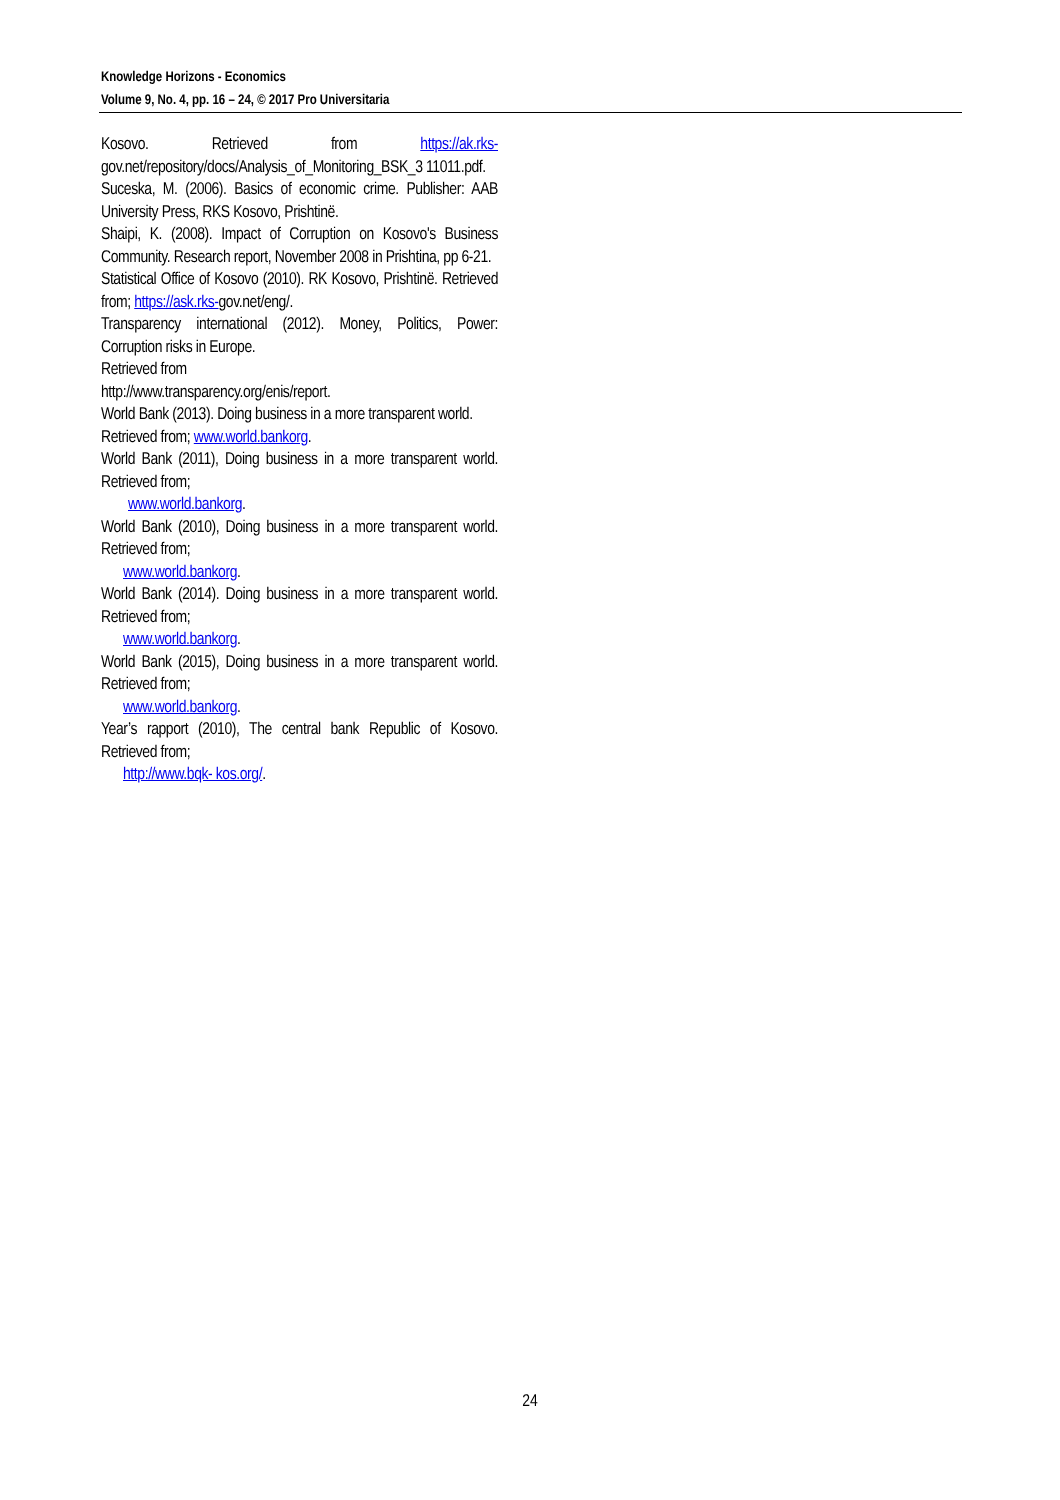Knowledge Horizons - Economics
Volume 9, No. 4, pp. 16 – 24, © 2017 Pro Universitaria
Kosovo. Retrieved from https://ak.rks- gov.net/repository/docs/Analysis_of_Monitoring_BSK_3 11011.pdf.
Suceska, M. (2006). Basics of economic crime. Publisher: AAB University Press, RKS Kosovo, Prishtinë.
Shaipi, K. (2008). Impact of Corruption on Kosovo's Business Community. Research report, November 2008 in Prishtina, pp 6-21.
Statistical Office of Kosovo (2010). RK Kosovo, Prishtinë. Retrieved from; https://ask.rks-gov.net/eng/.
Transparency international (2012). Money, Politics, Power: Corruption risks in Europe.
Retrieved from
http://www.transparency.org/enis/report.
World Bank (2013). Doing business in a more transparent world.
Retrieved from; www.world.bankorg.
World Bank (2011), Doing business in a more transparent world. Retrieved from;
www.world.bankorg.
World Bank (2010), Doing business in a more transparent world. Retrieved from;
www.world.bankorg.
World Bank (2014). Doing business in a more transparent world. Retrieved from;
www.world.bankorg.
World Bank (2015), Doing business in a more transparent world. Retrieved from;
www.world.bankorg.
Year’s rapport (2010), The central bank Republic of Kosovo. Retrieved from;
http://www.bqk- kos.org/.
24